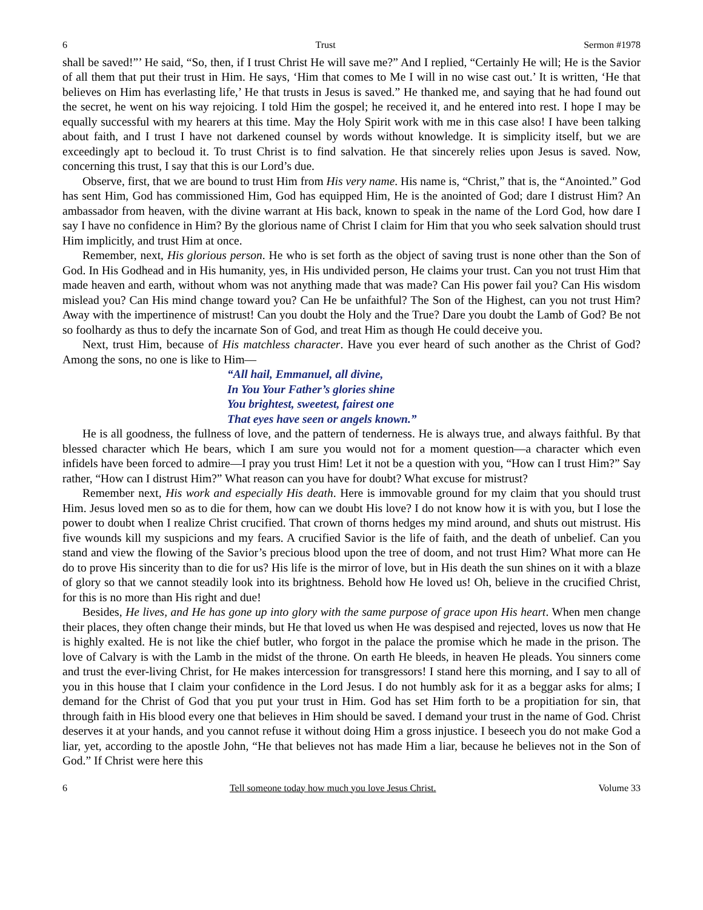6 Trust Sermon #1978
shall be saved!”’ He said, “So, then, if I trust Christ He will save me?” And I replied, “Certainly He will; He is the Savior of all them that put their trust in Him. He says, ‘Him that comes to Me I will in no wise cast out.’ It is written, ‘He that believes on Him has everlasting life,’ He that trusts in Jesus is saved.” He thanked me, and saying that he had found out the secret, he went on his way rejoicing. I told Him the gospel; he received it, and he entered into rest. I hope I may be equally successful with my hearers at this time. May the Holy Spirit work with me in this case also! I have been talking about faith, and I trust I have not darkened counsel by words without knowledge. It is simplicity itself, but we are exceedingly apt to becloud it. To trust Christ is to find salvation. He that sincerely relies upon Jesus is saved. Now, concerning this trust, I say that this is our Lord’s due.
Observe, first, that we are bound to trust Him from His very name. His name is, “Christ,” that is, the “Anointed.” God has sent Him, God has commissioned Him, God has equipped Him, He is the anointed of God; dare I distrust Him? An ambassador from heaven, with the divine warrant at His back, known to speak in the name of the Lord God, how dare I say I have no confidence in Him? By the glorious name of Christ I claim for Him that you who seek salvation should trust Him implicitly, and trust Him at once.
Remember, next, His glorious person. He who is set forth as the object of saving trust is none other than the Son of God. In His Godhead and in His humanity, yes, in His undivided person, He claims your trust. Can you not trust Him that made heaven and earth, without whom was not anything made that was made? Can His power fail you? Can His wisdom mislead you? Can His mind change toward you? Can He be unfaithful? The Son of the Highest, can you not trust Him? Away with the impertinence of mistrust! Can you doubt the Holy and the True? Dare you doubt the Lamb of God? Be not so foolhardy as thus to defy the incarnate Son of God, and treat Him as though He could deceive you.
Next, trust Him, because of His matchless character. Have you ever heard of such another as the Christ of God? Among the sons, no one is like to Him—
“All hail, Emmanuel, all divine,
In You Your Father’s glories shine
You brightest, sweetest, fairest one
That eyes have seen or angels known.”
He is all goodness, the fullness of love, and the pattern of tenderness. He is always true, and always faithful. By that blessed character which He bears, which I am sure you would not for a moment question—a character which even infidels have been forced to admire—I pray you trust Him! Let it not be a question with you, “How can I trust Him?” Say rather, “How can I distrust Him?” What reason can you have for doubt? What excuse for mistrust?
Remember next, His work and especially His death. Here is immovable ground for my claim that you should trust Him. Jesus loved men so as to die for them, how can we doubt His love? I do not know how it is with you, but I lose the power to doubt when I realize Christ crucified. That crown of thorns hedges my mind around, and shuts out mistrust. His five wounds kill my suspicions and my fears. A crucified Savior is the life of faith, and the death of unbelief. Can you stand and view the flowing of the Savior’s precious blood upon the tree of doom, and not trust Him? What more can He do to prove His sincerity than to die for us? His life is the mirror of love, but in His death the sun shines on it with a blaze of glory so that we cannot steadily look into its brightness. Behold how He loved us! Oh, believe in the crucified Christ, for this is no more than His right and due!
Besides, He lives, and He has gone up into glory with the same purpose of grace upon His heart. When men change their places, they often change their minds, but He that loved us when He was despised and rejected, loves us now that He is highly exalted. He is not like the chief butler, who forgot in the palace the promise which he made in the prison. The love of Calvary is with the Lamb in the midst of the throne. On earth He bleeds, in heaven He pleads. You sinners come and trust the ever-living Christ, for He makes intercession for transgressors! I stand here this morning, and I say to all of you in this house that I claim your confidence in the Lord Jesus. I do not humbly ask for it as a beggar asks for alms; I demand for the Christ of God that you put your trust in Him. God has set Him forth to be a propitiation for sin, that through faith in His blood every one that believes in Him should be saved. I demand your trust in the name of God. Christ deserves it at your hands, and you cannot refuse it without doing Him a gross injustice. I beseech you do not make God a liar, yet, according to the apostle John, “He that believes not has made Him a liar, because he believes not in the Son of God.” If Christ were here this
6 Tell someone today how much you love Jesus Christ. Volume 33